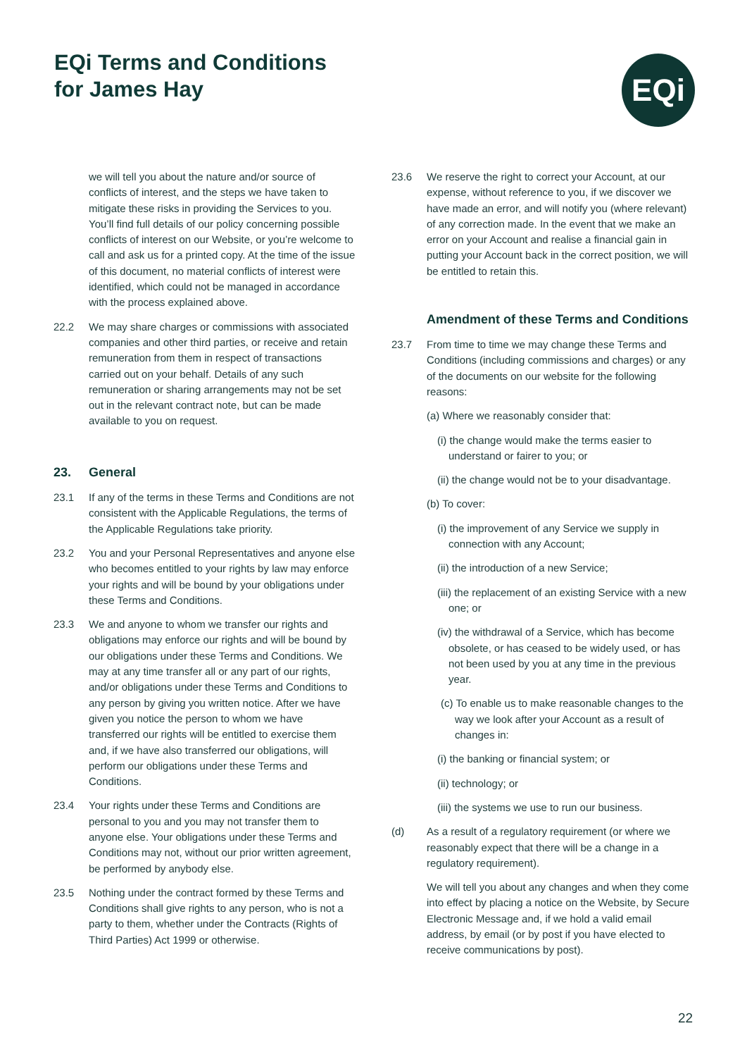EQi Terms and Conditions
for James Hay
EQi
we will tell you about the nature and/or source of conflicts of interest, and the steps we have taken to mitigate these risks in providing the Services to you. You’ll find full details of our policy concerning possible conflicts of interest on our Website, or you’re welcome to call and ask us for a printed copy. At the time of the issue of this document, no material conflicts of interest were identified, which could not be managed in accordance with the process explained above.
22.2 We may share charges or commissions with associated companies and other third parties, or receive and retain remuneration from them in respect of transactions carried out on your behalf. Details of any such remuneration or sharing arrangements may not be set out in the relevant contract note, but can be made available to you on request.
23. General
23.1 If any of the terms in these Terms and Conditions are not consistent with the Applicable Regulations, the terms of the Applicable Regulations take priority.
23.2 You and your Personal Representatives and anyone else who becomes entitled to your rights by law may enforce your rights and will be bound by your obligations under these Terms and Conditions.
23.3 We and anyone to whom we transfer our rights and obligations may enforce our rights and will be bound by our obligations under these Terms and Conditions. We may at any time transfer all or any part of our rights, and/or obligations under these Terms and Conditions to any person by giving you written notice. After we have given you notice the person to whom we have transferred our rights will be entitled to exercise them and, if we have also transferred our obligations, will perform our obligations under these Terms and Conditions.
23.4 Your rights under these Terms and Conditions are personal to you and you may not transfer them to anyone else. Your obligations under these Terms and Conditions may not, without our prior written agreement, be performed by anybody else.
23.5 Nothing under the contract formed by these Terms and Conditions shall give rights to any person, who is not a party to them, whether under the Contracts (Rights of Third Parties) Act 1999 or otherwise.
23.6 We reserve the right to correct your Account, at our expense, without reference to you, if we discover we have made an error, and will notify you (where relevant) of any correction made. In the event that we make an error on your Account and realise a financial gain in putting your Account back in the correct position, we will be entitled to retain this.
Amendment of these Terms and Conditions
23.7 From time to time we may change these Terms and Conditions (including commissions and charges) or any of the documents on our website for the following reasons:
(a) Where we reasonably consider that:
(i) the change would make the terms easier to understand or fairer to you; or
(ii) the change would not be to your disadvantage.
(b) To cover:
(i) the improvement of any Service we supply in connection with any Account;
(ii) the introduction of a new Service;
(iii) the replacement of an existing Service with a new one; or
(iv) the withdrawal of a Service, which has become obsolete, or has ceased to be widely used, or has not been used by you at any time in the previous year.
(c) To enable us to make reasonable changes to the way we look after your Account as a result of changes in:
(i) the banking or financial system; or
(ii) technology; or
(iii) the systems we use to run our business.
(d) As a result of a regulatory requirement (or where we reasonably expect that there will be a change in a regulatory requirement).
We will tell you about any changes and when they come into effect by placing a notice on the Website, by Secure Electronic Message and, if we hold a valid email address, by email (or by post if you have elected to receive communications by post).
22